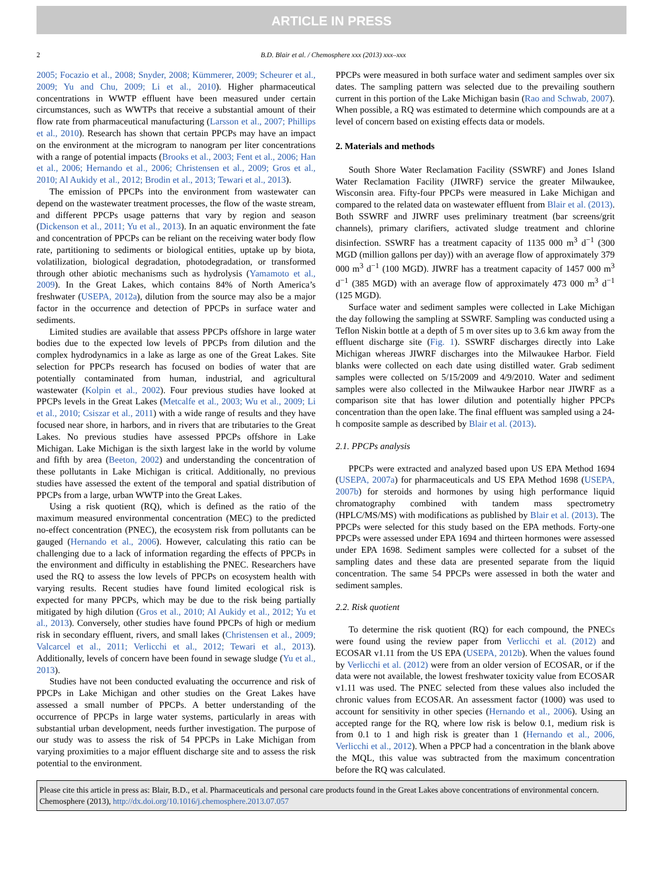ARTICLE IN PRESS
2 B.D. Blair et al. / Chemosphere xxx (2013) xxx–xxx
2005; Focazio et al., 2008; Snyder, 2008; Kümmerer, 2009; Scheurer et al., 2009; Yu and Chu, 2009; Li et al., 2010). Higher pharmaceutical concentrations in WWTP effluent have been measured under certain circumstances, such as WWTPs that receive a substantial amount of their flow rate from pharmaceutical manufacturing (Larsson et al., 2007; Phillips et al., 2010). Research has shown that certain PPCPs may have an impact on the environment at the microgram to nanogram per liter concentrations with a range of potential impacts (Brooks et al., 2003; Fent et al., 2006; Han et al., 2006; Hernando et al., 2006; Christensen et al., 2009; Gros et al., 2010; Al Aukidy et al., 2012; Brodin et al., 2013; Tewari et al., 2013).
The emission of PPCPs into the environment from wastewater can depend on the wastewater treatment processes, the flow of the waste stream, and different PPCPs usage patterns that vary by region and season (Dickenson et al., 2011; Yu et al., 2013). In an aquatic environment the fate and concentration of PPCPs can be reliant on the receiving water body flow rate, partitioning to sediments or biological entities, uptake up by biota, volatilization, biological degradation, photodegradation, or transformed through other abiotic mechanisms such as hydrolysis (Yamamoto et al., 2009). In the Great Lakes, which contains 84% of North America’s freshwater (USEPA, 2012a), dilution from the source may also be a major factor in the occurrence and detection of PPCPs in surface water and sediments.
Limited studies are available that assess PPCPs offshore in large water bodies due to the expected low levels of PPCPs from dilution and the complex hydrodynamics in a lake as large as one of the Great Lakes. Site selection for PPCPs research has focused on bodies of water that are potentially contaminated from human, industrial, and agricultural wastewater (Kolpin et al., 2002). Four previous studies have looked at PPCPs levels in the Great Lakes (Metcalfe et al., 2003; Wu et al., 2009; Li et al., 2010; Csiszar et al., 2011) with a wide range of results and they have focused near shore, in harbors, and in rivers that are tributaries to the Great Lakes. No previous studies have assessed PPCPs offshore in Lake Michigan. Lake Michigan is the sixth largest lake in the world by volume and fifth by area (Beeton, 2002) and understanding the concentration of these pollutants in Lake Michigan is critical. Additionally, no previous studies have assessed the extent of the temporal and spatial distribution of PPCPs from a large, urban WWTP into the Great Lakes.
Using a risk quotient (RQ), which is defined as the ratio of the maximum measured environmental concentration (MEC) to the predicted no-effect concentration (PNEC), the ecosystem risk from pollutants can be gauged (Hernando et al., 2006). However, calculating this ratio can be challenging due to a lack of information regarding the effects of PPCPs in the environment and difficulty in establishing the PNEC. Researchers have used the RQ to assess the low levels of PPCPs on ecosystem health with varying results. Recent studies have found limited ecological risk is expected for many PPCPs, which may be due to the risk being partially mitigated by high dilution (Gros et al., 2010; Al Aukidy et al., 2012; Yu et al., 2013). Conversely, other studies have found PPCPs of high or medium risk in secondary effluent, rivers, and small lakes (Christensen et al., 2009; Valcarcel et al., 2011; Verlicchi et al., 2012; Tewari et al., 2013). Additionally, levels of concern have been found in sewage sludge (Yu et al., 2013).
Studies have not been conducted evaluating the occurrence and risk of PPCPs in Lake Michigan and other studies on the Great Lakes have assessed a small number of PPCPs. A better understanding of the occurrence of PPCPs in large water systems, particularly in areas with substantial urban development, needs further investigation. The purpose of our study was to assess the risk of 54 PPCPs in Lake Michigan from varying proximities to a major effluent discharge site and to assess the risk potential to the environment.
PPCPs were measured in both surface water and sediment samples over six dates. The sampling pattern was selected due to the prevailing southern current in this portion of the Lake Michigan basin (Rao and Schwab, 2007). When possible, a RQ was estimated to determine which compounds are at a level of concern based on existing effects data or models.
2. Materials and methods
South Shore Water Reclamation Facility (SSWRF) and Jones Island Water Reclamation Facility (JIWRF) service the greater Milwaukee, Wisconsin area. Fifty-four PPCPs were measured in Lake Michigan and compared to the related data on wastewater effluent from Blair et al. (2013). Both SSWRF and JIWRF uses preliminary treatment (bar screens/grit channels), primary clarifiers, activated sludge treatment and chlorine disinfection. SSWRF has a treatment capacity of 1135 000 m<sup>3</sup> d<sup>−1</sup> (300 MGD (million gallons per day)) with an average flow of approximately 379 000 m<sup>3</sup> d<sup>−1</sup> (100 MGD). JIWRF has a treatment capacity of 1457 000 m<sup>3</sup> d<sup>−1</sup> (385 MGD) with an average flow of approximately 473 000 m<sup>3</sup> d<sup>−1</sup> (125 MGD).
Surface water and sediment samples were collected in Lake Michigan the day following the sampling at SSWRF. Sampling was conducted using a Teflon Niskin bottle at a depth of 5 m over sites up to 3.6 km away from the effluent discharge site (Fig. 1). SSWRF discharges directly into Lake Michigan whereas JIWRF discharges into the Milwaukee Harbor. Field blanks were collected on each date using distilled water. Grab sediment samples were collected on 5/15/2009 and 4/9/2010. Water and sediment samples were also collected in the Milwaukee Harbor near JIWRF as a comparison site that has lower dilution and potentially higher PPCPs concentration than the open lake. The final effluent was sampled using a 24-h composite sample as described by Blair et al. (2013).
2.1. PPCPs analysis
PPCPs were extracted and analyzed based upon US EPA Method 1694 (USEPA, 2007a) for pharmaceuticals and US EPA Method 1698 (USEPA, 2007b) for steroids and hormones by using high performance liquid chromatography combined with tandem mass spectrometry (HPLC/MS/MS) with modifications as published by Blair et al. (2013). The PPCPs were selected for this study based on the EPA methods. Forty-one PPCPs were assessed under EPA 1694 and thirteen hormones were assessed under EPA 1698. Sediment samples were collected for a subset of the sampling dates and these data are presented separate from the liquid concentration. The same 54 PPCPs were assessed in both the water and sediment samples.
2.2. Risk quotient
To determine the risk quotient (RQ) for each compound, the PNECs were found using the review paper from Verlicchi et al. (2012) and ECOSAR v1.11 from the US EPA (USEPA, 2012b). When the values found by Verlicchi et al. (2012) were from an older version of ECOSAR, or if the data were not available, the lowest freshwater toxicity value from ECOSAR v1.11 was used. The PNEC selected from these values also included the chronic values from ECOSAR. An assessment factor (1000) was used to account for sensitivity in other species (Hernando et al., 2006). Using an accepted range for the RQ, where low risk is below 0.1, medium risk is from 0.1 to 1 and high risk is greater than 1 (Hernando et al., 2006, Verlicchi et al., 2012). When a PPCP had a concentration in the blank above the MQL, this value was subtracted from the maximum concentration before the RQ was calculated.
Please cite this article in press as: Blair, B.D., et al. Pharmaceuticals and personal care products found in the Great Lakes above concentrations of environmental concern. Chemosphere (2013), http://dx.doi.org/10.1016/j.chemosphere.2013.07.057